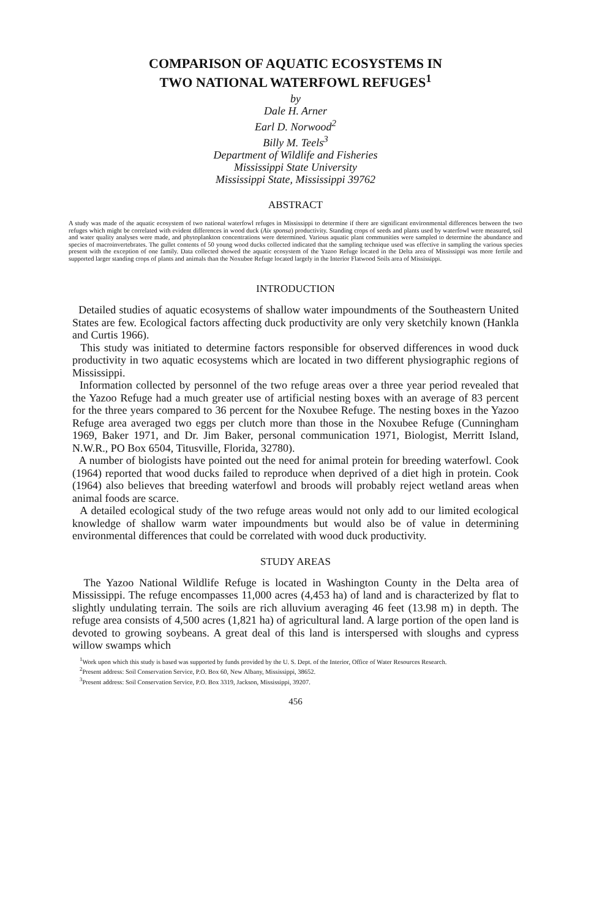COMPARISON OF AQUATIC ECOSYSTEMS IN
TWO NATIONAL WATERFOWL REFUGES<sup>1</sup>
by
Dale H. Arner
Earl D. Norwood<sup>2</sup>
Billy M. Teels<sup>3</sup>
Department of Wildlife and Fisheries
Mississippi State University
Mississippi State, Mississippi 39762
ABSTRACT
A study was made of the aquatic ecosystem of two national waterfowl refuges in Mississippi to determine if there are significant environmental differences between the two refuges which might be correlated with evident differences in wood duck (Aix sponsa) productivity. Standing crops of seeds and plants used by waterfowl were measured, soil and water quality analyses were made, and phytoplankton concentrations were determined. Various aquatic plant communities were sampled to determine the abundance and species of macroinvertebrates. The gullet contents of 50 young wood ducks collected indicated that the sampling technique used was effective in sampling the various species present with the exception of one family. Data collected showed the aquatic ecosystem of the Yazoo Refuge located in the Delta area of Mississippi was more fertile and supported larger standing crops of plants and animals than the Noxubee Refuge located largely in the Interior Flatwood Soils area of Mississippi.
INTRODUCTION
Detailed studies of aquatic ecosystems of shallow water impoundments of the Southeastern United States are few. Ecological factors affecting duck productivity are only very sketchily known (Hankla and Curtis 1966).
This study was initiated to determine factors responsible for observed differences in wood duck productivity in two aquatic ecosystems which are located in two different physiographic regions of Mississippi.
Information collected by personnel of the two refuge areas over a three year period revealed that the Yazoo Refuge had a much greater use of artificial nesting boxes with an average of 83 percent for the three years compared to 36 percent for the Noxubee Refuge. The nesting boxes in the Yazoo Refuge area averaged two eggs per clutch more than those in the Noxubee Refuge (Cunningham 1969, Baker 1971, and Dr. Jim Baker, personal communication 1971, Biologist, Merritt Island, N.W.R., PO Box 6504, Titusville, Florida, 32780).
A number of biologists have pointed out the need for animal protein for breeding waterfowl. Cook (1964) reported that wood ducks failed to reproduce when deprived of a diet high in protein. Cook (1964) also believes that breeding waterfowl and broods will probably reject wetland areas when animal foods are scarce.
A detailed ecological study of the two refuge areas would not only add to our limited ecological knowledge of shallow warm water impoundments but would also be of value in determining environmental differences that could be correlated with wood duck productivity.
STUDY AREAS
The Yazoo National Wildlife Refuge is located in Washington County in the Delta area of Mississippi. The refuge encompasses 11,000 acres (4,453 ha) of land and is characterized by flat to slightly undulating terrain. The soils are rich alluvium averaging 46 feet (13.98 m) in depth. The refuge area consists of 4,500 acres (1,821 ha) of agricultural land. A large portion of the open land is devoted to growing soybeans. A great deal of this land is interspersed with sloughs and cypress willow swamps which
<sup>1</sup> Work upon which this study is based was supported by funds provided by the U. S. Dept. of the Interior, Office of Water Resources Research.
<sup>2</sup> Present address: Soil Conservation Service, P.O. Box 60, New Albany, Mississippi, 38652.
<sup>3</sup> Present address: Soil Conservation Service, P.O. Box 3319, Jackson, Mississippi, 39207.
456